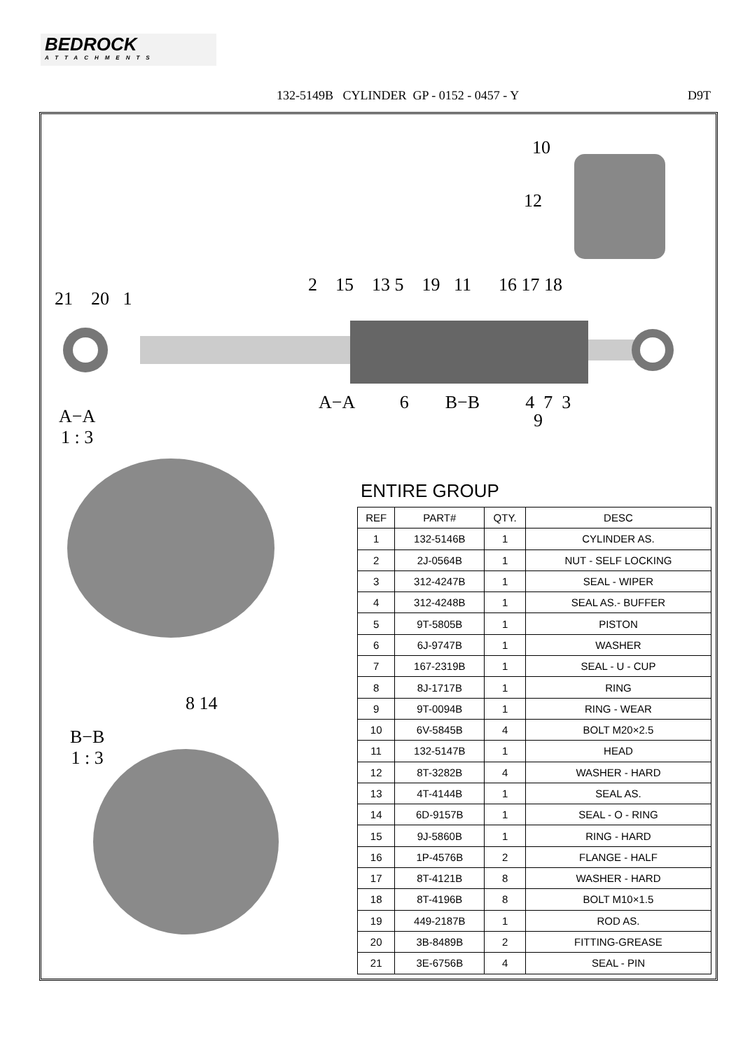BEDROCK
ATTACHMENTS
132-5149B CYLINDER GP - 0152 - 0457 - Y D9T
10
12
21 20 1
2 15 13 5 19 11 16 17 18
A−A 6 B−B 4 7 3
9
A−A
1 : 3
8 14
B−B
1 : 3
ENTIRE GROUP
| REF | PART# | QTY. | DESC |
| --- | --- | --- | --- |
| 1 | 132-5146B | 1 | CYLINDER AS. |
| 2 | 2J-0564B | 1 | NUT - SELF LOCKING |
| 3 | 312-4247B | 1 | SEAL - WIPER |
| 4 | 312-4248B | 1 | SEAL AS.- BUFFER |
| 5 | 9T-5805B | 1 | PISTON |
| 6 | 6J-9747B | 1 | WASHER |
| 7 | 167-2319B | 1 | SEAL - U - CUP |
| 8 | 8J-1717B | 1 | RING |
| 9 | 9T-0094B | 1 | RING - WEAR |
| 10 | 6V-5845B | 4 | BOLT M20×2.5 |
| 11 | 132-5147B | 1 | HEAD |
| 12 | 8T-3282B | 4 | WASHER - HARD |
| 13 | 4T-4144B | 1 | SEAL AS. |
| 14 | 6D-9157B | 1 | SEAL - O - RING |
| 15 | 9J-5860B | 1 | RING - HARD |
| 16 | 1P-4576B | 2 | FLANGE - HALF |
| 17 | 8T-4121B | 8 | WASHER - HARD |
| 18 | 8T-4196B | 8 | BOLT M10×1.5 |
| 19 | 449-2187B | 1 | ROD AS. |
| 20 | 3B-8489B | 2 | FITTING-GREASE |
| 21 | 3E-6756B | 4 | SEAL - PIN |